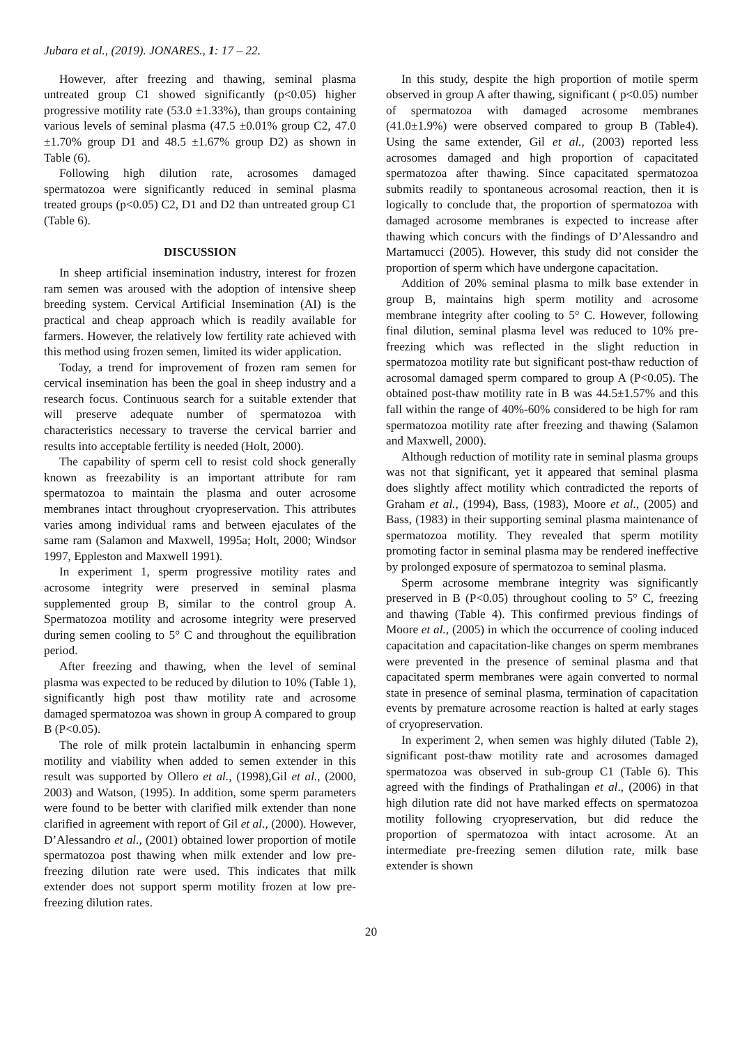Jubara et al., (2019). JONARES., 1: 17 – 22.
However, after freezing and thawing, seminal plasma untreated group C1 showed significantly (p<0.05) higher progressive motility rate (53.0 ±1.33%), than groups containing various levels of seminal plasma (47.5 ±0.01% group C2, 47.0 ±1.70% group D1 and 48.5 ±1.67% group D2) as shown in Table (6).
Following high dilution rate, acrosomes damaged spermatozoa were significantly reduced in seminal plasma treated groups (p<0.05) C2, D1 and D2 than untreated group C1 (Table 6).
DISCUSSION
In sheep artificial insemination industry, interest for frozen ram semen was aroused with the adoption of intensive sheep breeding system. Cervical Artificial Insemination (AI) is the practical and cheap approach which is readily available for farmers. However, the relatively low fertility rate achieved with this method using frozen semen, limited its wider application.
Today, a trend for improvement of frozen ram semen for cervical insemination has been the goal in sheep industry and a research focus. Continuous search for a suitable extender that will preserve adequate number of spermatozoa with characteristics necessary to traverse the cervical barrier and results into acceptable fertility is needed (Holt, 2000).
The capability of sperm cell to resist cold shock generally known as freezability is an important attribute for ram spermatozoa to maintain the plasma and outer acrosome membranes intact throughout cryopreservation. This attributes varies among individual rams and between ejaculates of the same ram (Salamon and Maxwell, 1995a; Holt, 2000; Windsor 1997, Eppleston and Maxwell 1991).
In experiment 1, sperm progressive motility rates and acrosome integrity were preserved in seminal plasma supplemented group B, similar to the control group A. Spermatozoa motility and acrosome integrity were preserved during semen cooling to 5° C and throughout the equilibration period.
After freezing and thawing, when the level of seminal plasma was expected to be reduced by dilution to 10% (Table 1), significantly high post thaw motility rate and acrosome damaged spermatozoa was shown in group A compared to group B (P<0.05).
The role of milk protein lactalbumin in enhancing sperm motility and viability when added to semen extender in this result was supported by Ollero et al., (1998),Gil et al., (2000, 2003) and Watson, (1995). In addition, some sperm parameters were found to be better with clarified milk extender than none clarified in agreement with report of Gil et al., (2000). However, D’Alessandro et al., (2001) obtained lower proportion of motile spermatozoa post thawing when milk extender and low pre-freezing dilution rate were used. This indicates that milk extender does not support sperm motility frozen at low pre-freezing dilution rates.
In this study, despite the high proportion of motile sperm observed in group A after thawing, significant ( p<0.05) number of spermatozoa with damaged acrosome membranes (41.0±1.9%) were observed compared to group B (Table4). Using the same extender, Gil et al., (2003) reported less acrosomes damaged and high proportion of capacitated spermatozoa after thawing. Since capacitated spermatozoa submits readily to spontaneous acrosomal reaction, then it is logically to conclude that, the proportion of spermatozoa with damaged acrosome membranes is expected to increase after thawing which concurs with the findings of D’Alessandro and Martamucci (2005). However, this study did not consider the proportion of sperm which have undergone capacitation.
Addition of 20% seminal plasma to milk base extender in group B, maintains high sperm motility and acrosome membrane integrity after cooling to 5° C. However, following final dilution, seminal plasma level was reduced to 10% pre-freezing which was reflected in the slight reduction in spermatozoa motility rate but significant post-thaw reduction of acrosomal damaged sperm compared to group A (P<0.05). The obtained post-thaw motility rate in B was 44.5±1.57% and this fall within the range of 40%-60% considered to be high for ram spermatozoa motility rate after freezing and thawing (Salamon and Maxwell, 2000).
Although reduction of motility rate in seminal plasma groups was not that significant, yet it appeared that seminal plasma does slightly affect motility which contradicted the reports of Graham et al., (1994), Bass, (1983), Moore et al., (2005) and Bass, (1983) in their supporting seminal plasma maintenance of spermatozoa motility. They revealed that sperm motility promoting factor in seminal plasma may be rendered ineffective by prolonged exposure of spermatozoa to seminal plasma.
Sperm acrosome membrane integrity was significantly preserved in B (P<0.05) throughout cooling to 5° C, freezing and thawing (Table 4). This confirmed previous findings of Moore et al., (2005) in which the occurrence of cooling induced capacitation and capacitation-like changes on sperm membranes were prevented in the presence of seminal plasma and that capacitated sperm membranes were again converted to normal state in presence of seminal plasma, termination of capacitation events by premature acrosome reaction is halted at early stages of cryopreservation.
In experiment 2, when semen was highly diluted (Table 2), significant post-thaw motility rate and acrosomes damaged spermatozoa was observed in sub-group C1 (Table 6). This agreed with the findings of Prathalingan et al., (2006) in that high dilution rate did not have marked effects on spermatozoa motility following cryopreservation, but did reduce the proportion of spermatozoa with intact acrosome. At an intermediate pre-freezing semen dilution rate, milk base extender is shown
20